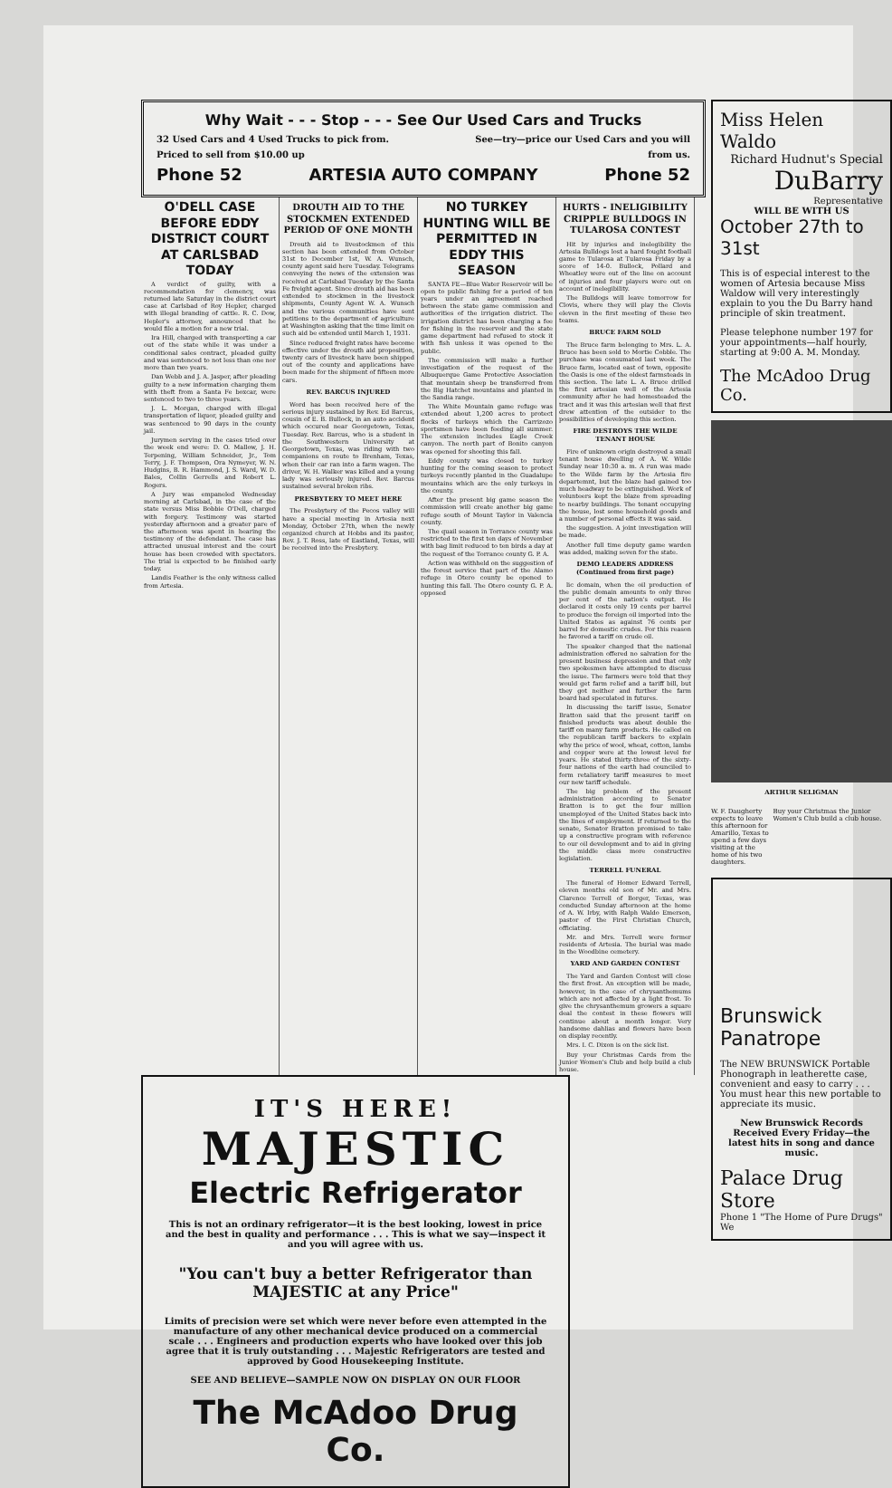Why Wait - - - Stop - - - See Our Used Cars and Trucks
32 Used Cars and 4 Used Trucks to pick from. See—try—price our Used Cars and you will
Priced to sell from $10.00 up from us.
Phone 52 ARTESIA AUTO COMPANY Phone 52
O'DELL CASE BEFORE EDDY DISTRICT COURT AT CARLSBAD TODAY
A verdict of guilty, with a recommendation for clemency, was returned late Saturday in the district court case at Carlsbad of Roy Hepler, charged with illegal branding of cattle. R. C. Dow, Hepler's attorney, announced that he would file a motion for a new trial.
Ira Hill, charged with transporting a car out of the state while it was under a conditional sales contract, pleaded guilty and was sentenced to not less than one nor more than two years.
Dan Webb and J. A. Jasper, after pleading guilty to a new information charging them with theft from a Santa Fe boxcar, were sentenced to two to three years.
J. L. Morgan, charged with illegal transportation of liquor, pleaded guilty and was sentenced to 90 days in the county jail.
Jurymen serving in the cases tried over the week end were: D. O. Mallow, J. H. Terpening, William Schneider, Jr., Tom Terry, J. F. Thompson, Ora Nymeyer, W. N. Hudgins, B. R. Hammond, J. S. Ward, W. D. Bales, Collin Gerrells and Robert L. Rogers.
A Jury was empaneled Wednesday morning at Carlsbad, in the case of the state versus Miss Bobbie O'Dell, charged with forgery. Testimony was started yesterday afternoon and a greater pare of the afternoon was spent in hearing the testimony of the defendant. The case has attracted unusual interest and the court house has been crowded with spectators. The trial is expected to be finished early today.
Landis Feather is the only witness called from Artesia.
DROUTH AID TO THE STOCKMEN EXTENDED PERIOD OF ONE MONTH
Drouth aid to livestockmen of this section has been extended from October 31st to December 1st, W. A. Wunsch, county agent said here Tuesday. Telegrams conveying the news of the extension was received at Carlsbad Tuesday by the Santa Fe freight agent. Since drouth aid has been extended to stockmen in the livestock shipments, County Agent W. A. Wunsch and the various communities have sent petitions to the department of agriculture at Washington asking that the time limit on such aid be extended until March 1, 1931.
Since reduced freight rates have become effective under the drouth aid proposition, twenty cars of livestock have been shipped out of the county and applications have been made for the shipment of fifteen more cars.
REV. BARCUS INJURED
Word has been received here of the serious injury sustained by Rev. Ed Barcus, cousin of E. B. Bullock, in an auto accident which occured near Georgetown, Texas, Tuesday. Rev. Barcus, who is a student in the Southwestern University at Georgetown, Texas, was riding with two companions en route to Brenham, Texas, when their car ran into a farm wagon. The driver, W. H. Walker was killed and a young lady was seriously injured. Rev. Barcus sustained several broken ribs.
PRESBYTERY TO MEET HERE
The Presbytery of the Pecos valley will have a special meeting in Artesia next Monday, October 27th, when the newly organized church at Hobbs and its pastor, Rev. J. T. Ross, late of Eastland, Texas, will be received into the Presbytery.
NO TURKEY HUNTING WILL BE PERMITTED IN EDDY THIS SEASON
SANTA FE—Blue Water Reservoir will be open to public fishing for a period of ten years under an agreement reached between the state game commission and authorities of the irrigation district. The irrigation district has been charging a fee for fishing in the reservoir and the state game department had refused to stock it with fish unless it was opened to the public.
The commission will make a further investigation of the request of the Albuquerque Game Protective Association that mountain sheep be transferred from the Big Hatchet mountains and planted in the Sandia range.
The White Mountain game refuge was extended about 1,200 acres to protect flocks of turkeys which the Carrizozo sportsmen have been feeding all summer. The extension includes Eagle Creek canyon. The north part of Bonito canyon was opened for shooting this fall.
Eddy county was closed to turkey hunting for the coming season to protect turkeys recently planted in the Guadalupe mountains which are the only turkeys in the county.
After the present big game season the commission will create another big game refuge south of Mount Taylor in Valencia county.
The quail season in Torrance county was restricted to the first ten days of November with bag limit reduced to ten birds a day at the request of the Torrance county G. P. A.
Action was withheld on the suggestion of the forest service that part of the Alamo refuge in Otero county be opened to hunting this fall. The Otero county G. P. A. opposed
HURTS - INELIGIBILITY CRIPPLE BULLDOGS IN TULAROSA CONTEST
Hit by injuries and inelegibility the Artesia Bulldogs lost a hard fought football game to Tularosa at Tularosa Friday by a score of 14-0. Bullock, Pollard and Wheatley were out of the line on account of injuries and four players were out on account of inelegibility.
The Bulldogs will leave tomorrow for Clovis, where they will play the Clovis eleven in the first meeting of these two teams.
BRUCE FARM SOLD
The Bruce farm belonging to Mrs. L. A. Bruce has been sold to Mortie Cobble. The purchase was consumated last week. The Bruce farm, located east of town, opposite the Oasis is one of the oldest farmsteads in this section. The late L. A. Bruce drilled the first artesian well of the Artesia community after he had homesteaded the tract and it was this artesian well that first drew attention of the outsider to the possibilities of developing this section.
FIRE DESTROYS THE WILDE TENANT HOUSE
Fire of unknown origin destroyed a small tenant house dwelling of A. W. Wilde Sunday near 10:30 a. m. A run was made to the Wilde farm by the Artesia fire departemnt, but the blaze had gained too much headway to be extinguished. Work of volunteers kept the blaze from spreading to nearby buildings. The tenant occupying the house, lost some household goods and a number of personal effects it was said.
the suggestion. A joint investigation will be made.
Another full time deputy game warden was added, making seven for the state.
DEMO LEADERS ADDRESS (Continued from first page)
lic domain, when the oil production of the public domain amounts to only three per cent of the nation's output. He declared it costs only 19 cents per barrel to produce the foreign oil imported into the United States as against 76 cents per barrel for domestic crudes. For this reason he favored a tariff on crude oil.
The speaker charged that the national administration offered no salvation for the present business depression and that only two spokesmen have attempted to discuss the issue. The farmers were told that they would get farm relief and a tariff bill, but they got neither and further the farm board had speculated in futures.
In discussing the tariff issue, Senator Bratton said that the present tariff on finished products was about double the tariff on many farm products. He called on the republican tariff backers to explain why the price of wool, wheat, cotton, lambs and copper were at the lowest level for years. He stated thirty-three of the sixty-four nations of the earth had counciled to form retaliatory tariff measures to meet our new tariff schedule.
The big problem of the present administration according to Senator Bratton is to get the four million unemployed of the United States back into the lines of employment. If returned to the senate, Senator Bratton promised to take up a constructive program with reference to our oil development and to aid in giving the middle class more constructive legislation.
TERRELL FUNERAL
The funeral of Homer Edward Terrell, eleven months old son of Mr. and Mrs. Clarence Terrell of Borger, Texas, was conducted Sunday afternoon at the home of A. W. Irby, with Ralph Waldo Emerson, pastor of the First Christian Church, officiating.
Mr. and Mrs. Terrell were former residents of Artesia. The burial was made in the Woodbine cemetery.
YARD AND GARDEN CONTEST
The Yard and Garden Contest will close the first frost. An exception will be made, however, in the case of chrysanthemums which are not affected by a light frost. To give the chrysanthemum growers a square deal the contest in these flowers will continue about a month longer. Very handsome dahlias and flowers have been on display recently.
Mrs. I. C. Dixon is on the sick list.
Buy your Christmas Cards from the Junior Women's Club and help build a club house.
IT'S HERE!
MAJESTIC
Electric Refrigerator
This is not an ordinary refrigerator—it is the best looking, lowest in price and the best in quality and performance . . . This is what we say—inspect it and you will agree with us.
"You can't buy a better Refrigerator than MAJESTIC at any Price"
Limits of precision were set which were never before even attempted in the manufacture of any other mechanical device produced on a commercial scale . . . Engineers and production experts who have looked over this job agree that it is truly outstanding . . . Majestic Refrigerators are tested and approved by Good Housekeeping Institute.
SEE AND BELIEVE—SAMPLE NOW ON DISPLAY ON OUR FLOOR
The McAdoo Drug Co.
Miss Helen Waldo
Richard Hudnut's Special
DuBarry
Representative
WILL BE WITH US
October 27th to 31st
This is of especial interest to the women of Artesia because Miss Waldow will very interestingly explain to you the Du Barry hand principle of skin treatment.
Please telephone number 197 for your appointments—half hourly, starting at 9:00 A. M. Monday.
The McAdoo Drug Co.
ARTHUR SELIGMAN
W. F. Daugherty expects to leave this afternoon for Amarillo, Texas to spend a few days visiting at the home of his two daughters.
Buy your Christmas the Junior Women's Club build a club house.
Brunswick Panatrope
The NEW BRUNSWICK Portable Phonograph in leatherette case, convenient and easy to carry . . . You must hear this new portable to appreciate its music.
New Brunswick Records Received Every Friday—the latest hits in song and dance music.
Palace Drug Store
Phone 1 "The Home of Pure Drugs" We